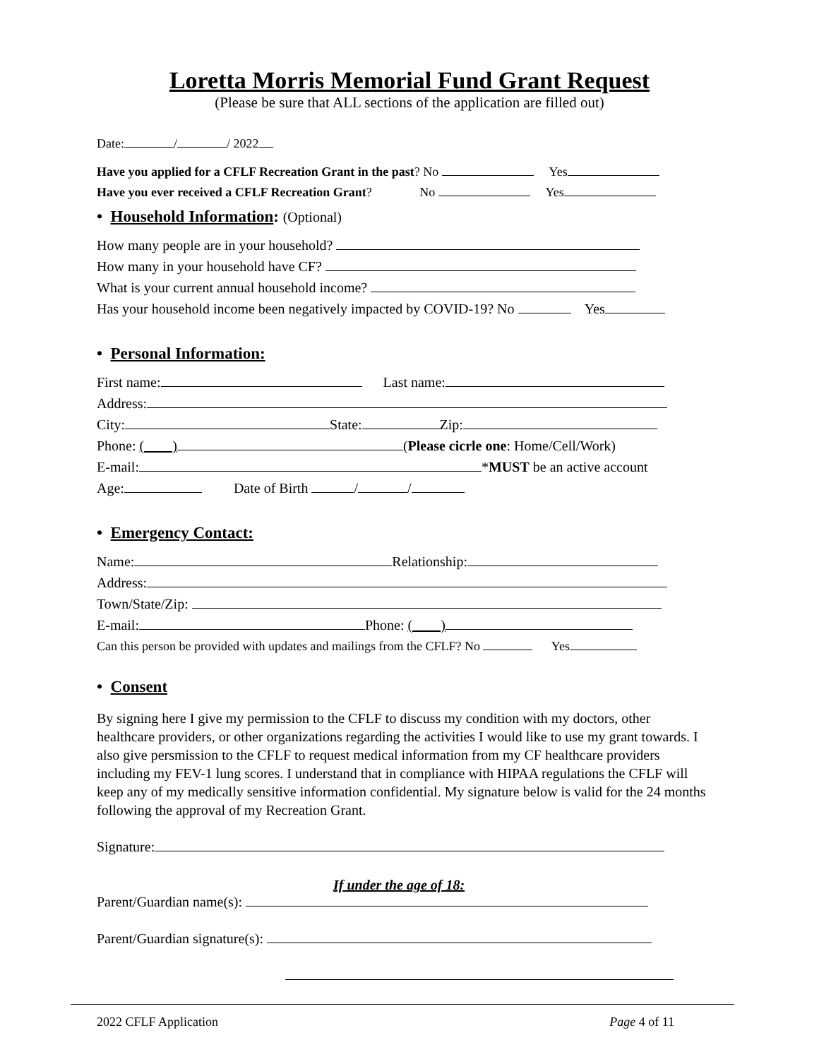Loretta Morris Memorial Fund Grant Request
(Please be sure that ALL sections of the application are filled out)
Date: / / 2022
Have you applied for a CFLF Recreation Grant in the past? No Yes
Have you ever received a CFLF Recreation Grant? No Yes
• Household Information: (Optional)
How many people are in your household?
How many in your household have CF?
What is your current annual household income?
Has your household income been negatively impacted by COVID-19? No Yes
• Personal Information:
First name: Last name:
Address:
City: State: Zip:
Phone: ( ) (Please cicrle one: Home/Cell/Work)
E-mail: *MUST be an active account
Age: Date of Birth / /
• Emergency Contact:
Name: Relationship:
Address:
Town/State/Zip:
E-mail: Phone: ( )
Can this person be provided with updates and mailings from the CFLF? No Yes
• Consent
By signing here I give my permission to the CFLF to discuss my condition with my doctors, other healthcare providers, or other organizations regarding the activities I would like to use my grant towards. I also give persmission to the CFLF to request medical information from my CF healthcare providers including my FEV-1 lung scores. I understand that in compliance with HIPAA regulations the CFLF will keep any of my medically sensitive information confidential. My signature below is valid for the 24 months following the approval of my Recreation Grant.
Signature:
If under the age of 18:
Parent/Guardian name(s):
Parent/Guardian signature(s):
2022 CFLF Application Page 4 of 11